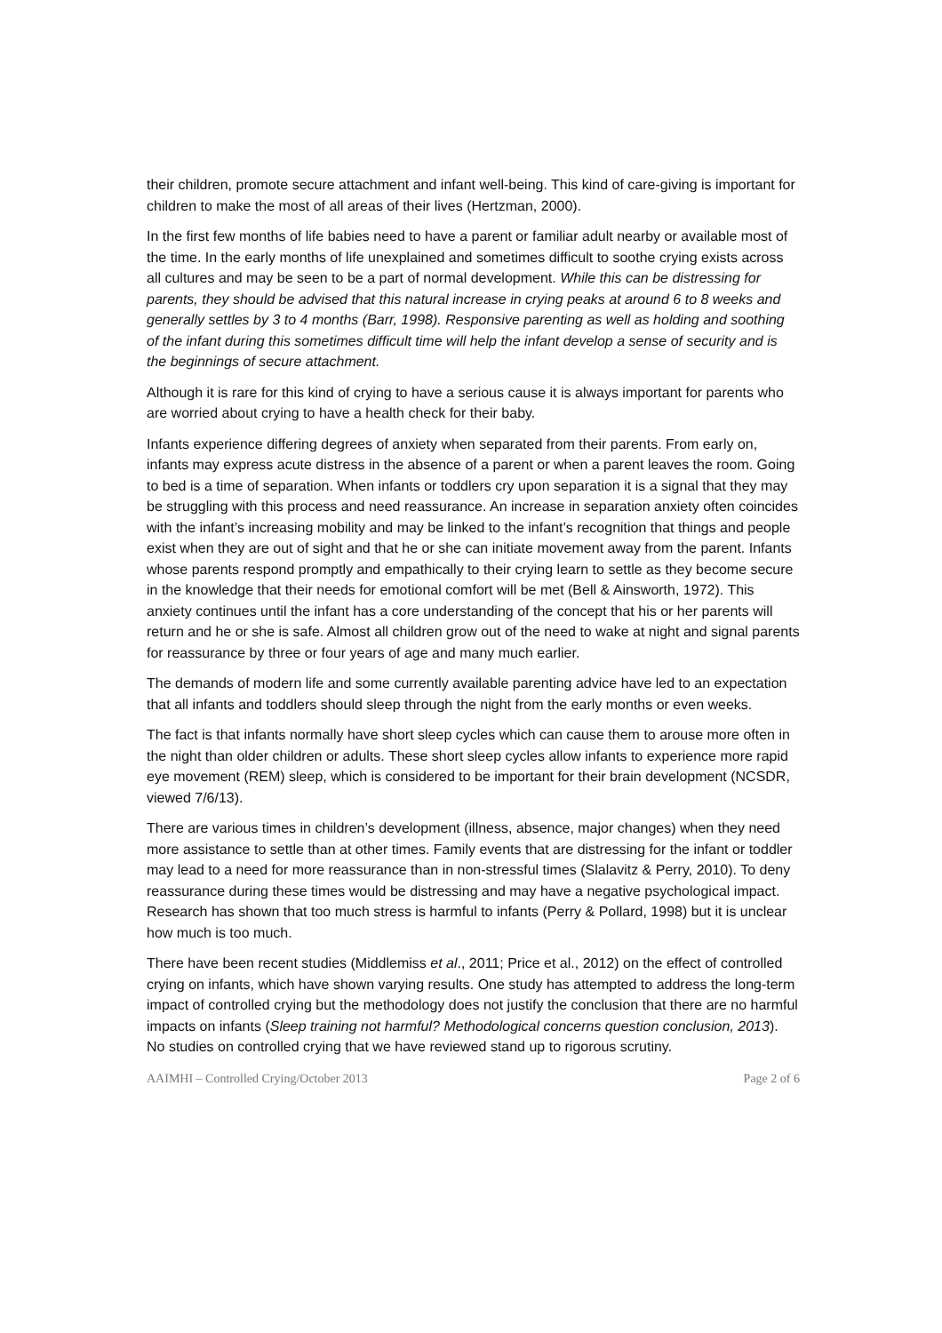their children, promote secure attachment and infant well-being. This kind of care-giving is important for children to make the most of all areas of their lives (Hertzman, 2000).
In the first few months of life babies need to have a parent or familiar adult nearby or available most of the time. In the early months of life unexplained and sometimes difficult to soothe crying exists across all cultures and may be seen to be a part of normal development. While this can be distressing for parents, they should be advised that this natural increase in crying peaks at around 6 to 8 weeks and generally settles by 3 to 4 months (Barr, 1998). Responsive parenting as well as holding and soothing of the infant during this sometimes difficult time will help the infant develop a sense of security and is the beginnings of secure attachment.
Although it is rare for this kind of crying to have a serious cause it is always important for parents who are worried about crying to have a health check for their baby.
Infants experience differing degrees of anxiety when separated from their parents. From early on, infants may express acute distress in the absence of a parent or when a parent leaves the room. Going to bed is a time of separation. When infants or toddlers cry upon separation it is a signal that they may be struggling with this process and need reassurance. An increase in separation anxiety often coincides with the infant’s increasing mobility and may be linked to the infant’s recognition that things and people exist when they are out of sight and that he or she can initiate movement away from the parent. Infants whose parents respond promptly and empathically to their crying learn to settle as they become secure in the knowledge that their needs for emotional comfort will be met (Bell & Ainsworth, 1972). This anxiety continues until the infant has a core understanding of the concept that his or her parents will return and he or she is safe. Almost all children grow out of the need to wake at night and signal parents for reassurance by three or four years of age and many much earlier.
The demands of modern life and some currently available parenting advice have led to an expectation that all infants and toddlers should sleep through the night from the early months or even weeks.
The fact is that infants normally have short sleep cycles which can cause them to arouse more often in the night than older children or adults. These short sleep cycles allow infants to experience more rapid eye movement (REM) sleep, which is considered to be important for their brain development (NCSDR, viewed 7/6/13).
There are various times in children’s development (illness, absence, major changes) when they need more assistance to settle than at other times. Family events that are distressing for the infant or toddler may lead to a need for more reassurance than in non-stressful times (Slalavitz & Perry, 2010). To deny reassurance during these times would be distressing and may have a negative psychological impact. Research has shown that too much stress is harmful to infants (Perry & Pollard, 1998) but it is unclear how much is too much.
There have been recent studies (Middlemiss et al., 2011; Price et al., 2012) on the effect of controlled crying on infants, which have shown varying results. One study has attempted to address the long-term impact of controlled crying but the methodology does not justify the conclusion that there are no harmful impacts on infants (Sleep training not harmful? Methodological concerns question conclusion, 2013). No studies on controlled crying that we have reviewed stand up to rigorous scrutiny.
AAIMHI – Controlled Crying/October 2013 Page 2 of 6